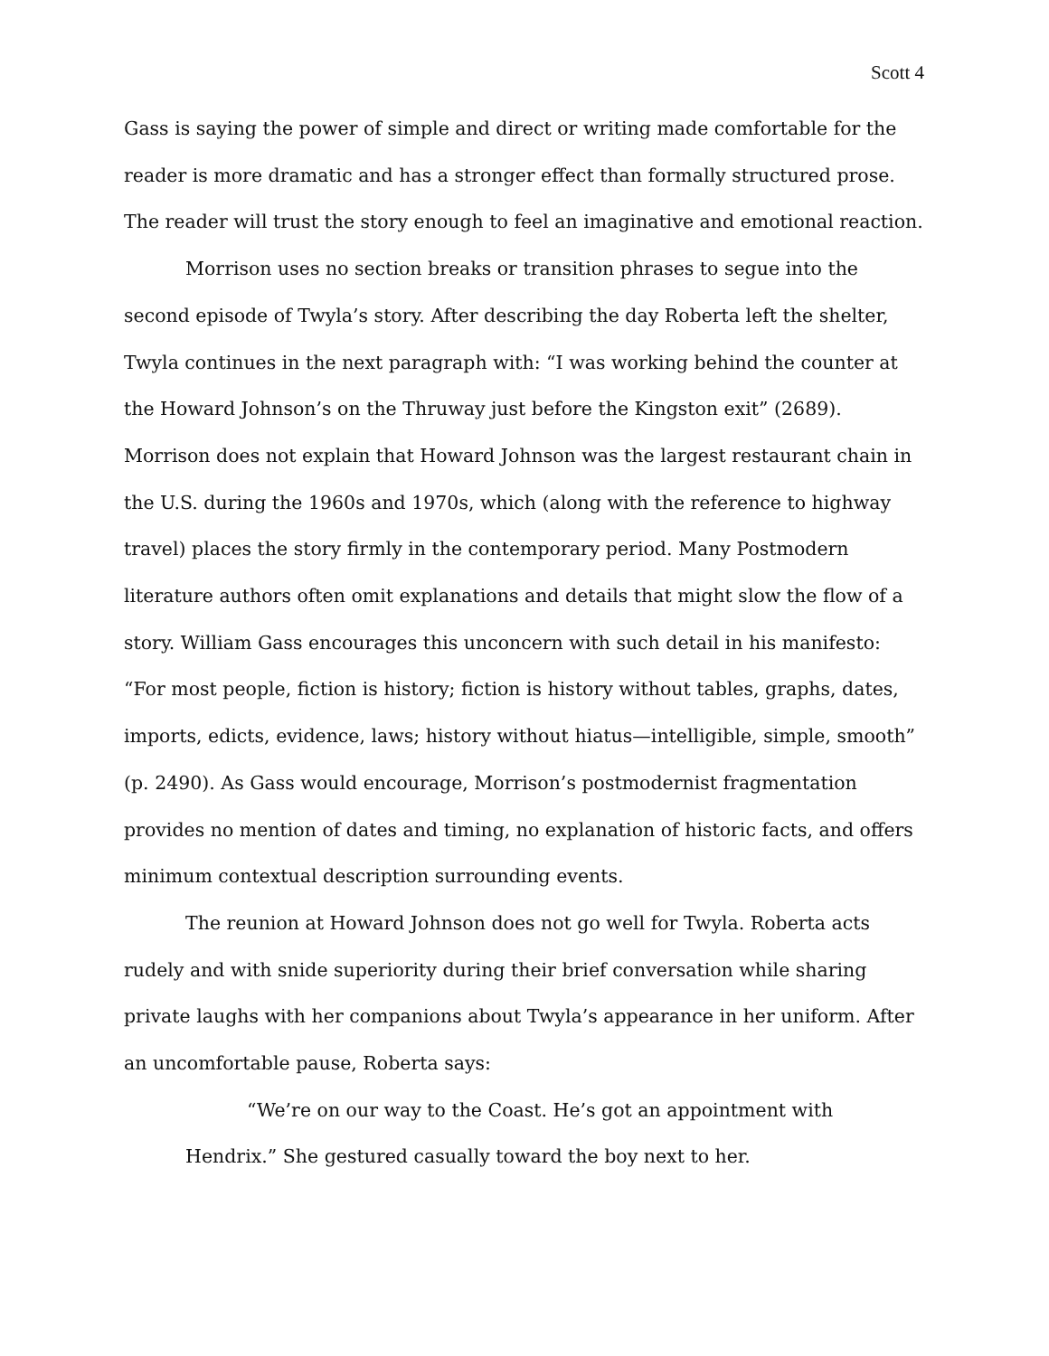Scott 4
Gass is saying the power of simple and direct or writing made comfortable for the reader is more dramatic and has a stronger effect than formally structured prose. The reader will trust the story enough to feel an imaginative and emotional reaction.
Morrison uses no section breaks or transition phrases to segue into the second episode of Twyla’s story. After describing the day Roberta left the shelter, Twyla continues in the next paragraph with: “I was working behind the counter at the Howard Johnson’s on the Thruway just before the Kingston exit” (2689). Morrison does not explain that Howard Johnson was the largest restaurant chain in the U.S. during the 1960s and 1970s, which (along with the reference to highway travel) places the story firmly in the contemporary period. Many Postmodern literature authors often omit explanations and details that might slow the flow of a story. William Gass encourages this unconcern with such detail in his manifesto: “For most people, fiction is history; fiction is history without tables, graphs, dates, imports, edicts, evidence, laws; history without hiatus—intelligible, simple, smooth” (p. 2490). As Gass would encourage, Morrison’s postmodernist fragmentation provides no mention of dates and timing, no explanation of historic facts, and offers minimum contextual description surrounding events.
The reunion at Howard Johnson does not go well for Twyla. Roberta acts rudely and with snide superiority during their brief conversation while sharing private laughs with her companions about Twyla’s appearance in her uniform. After an uncomfortable pause, Roberta says:
“We’re on our way to the Coast. He’s got an appointment with Hendrix.” She gestured casually toward the boy next to her.